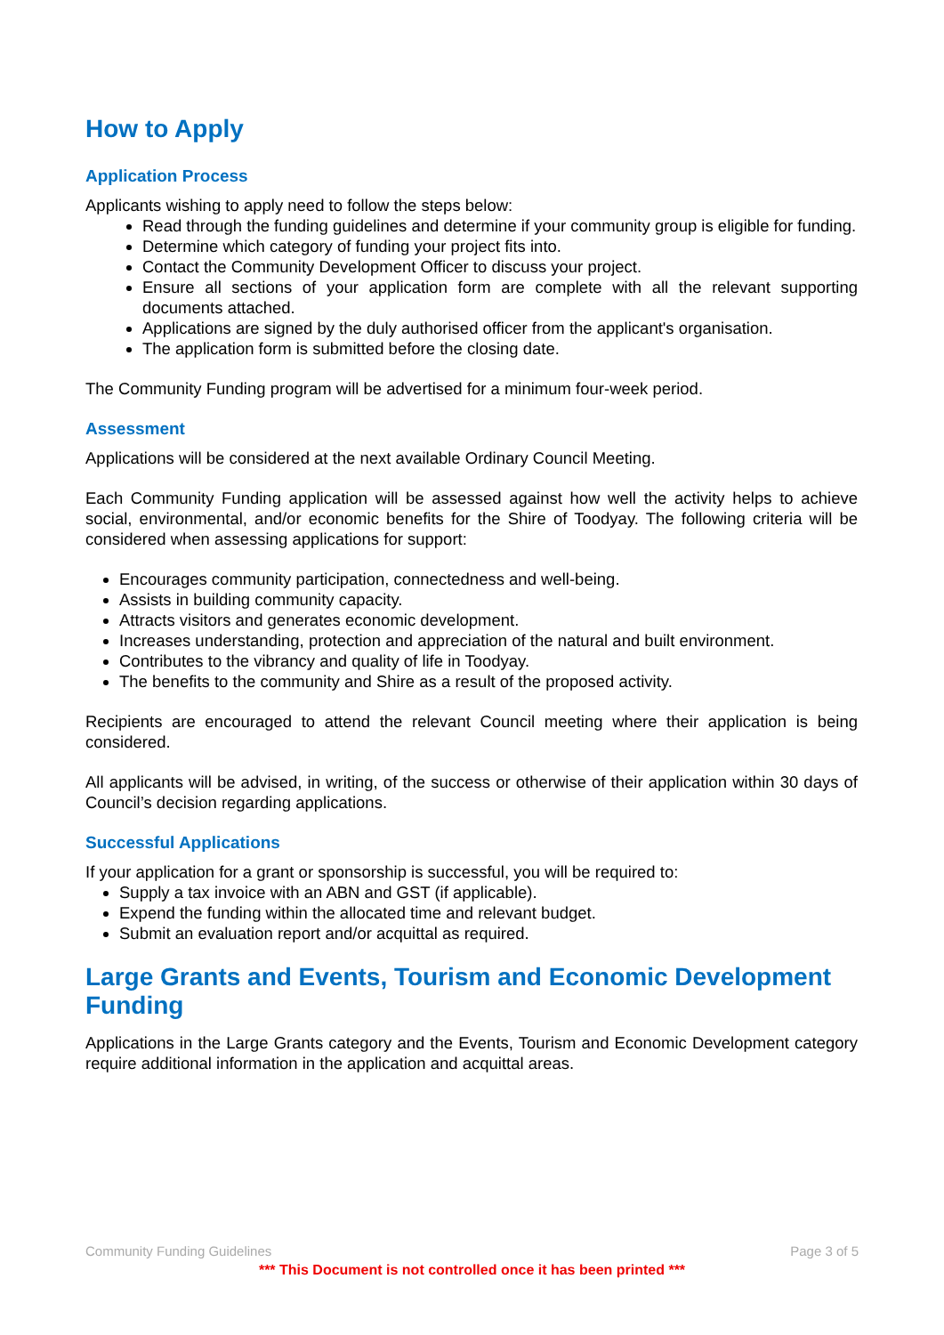How to Apply
Application Process
Applicants wishing to apply need to follow the steps below:
Read through the funding guidelines and determine if your community group is eligible for funding.
Determine which category of funding your project fits into.
Contact the Community Development Officer to discuss your project.
Ensure all sections of your application form are complete with all the relevant supporting documents attached.
Applications are signed by the duly authorised officer from the applicant's organisation.
The application form is submitted before the closing date.
The Community Funding program will be advertised for a minimum four-week period.
Assessment
Applications will be considered at the next available Ordinary Council Meeting.
Each Community Funding application will be assessed against how well the activity helps to achieve social, environmental, and/or economic benefits for the Shire of Toodyay. The following criteria will be considered when assessing applications for support:
Encourages community participation, connectedness and well-being.
Assists in building community capacity.
Attracts visitors and generates economic development.
Increases understanding, protection and appreciation of the natural and built environment.
Contributes to the vibrancy and quality of life in Toodyay.
The benefits to the community and Shire as a result of the proposed activity.
Recipients are encouraged to attend the relevant Council meeting where their application is being considered.
All applicants will be advised, in writing, of the success or otherwise of their application within 30 days of Council’s decision regarding applications.
Successful Applications
If your application for a grant or sponsorship is successful, you will be required to:
Supply a tax invoice with an ABN and GST (if applicable).
Expend the funding within the allocated time and relevant budget.
Submit an evaluation report and/or acquittal as required.
Large Grants and Events, Tourism and Economic Development Funding
Applications in the Large Grants category and the Events, Tourism and Economic Development category require additional information in the application and acquittal areas.
Community Funding Guidelines Page 3 of 5
*** This Document is not controlled once it has been printed ***